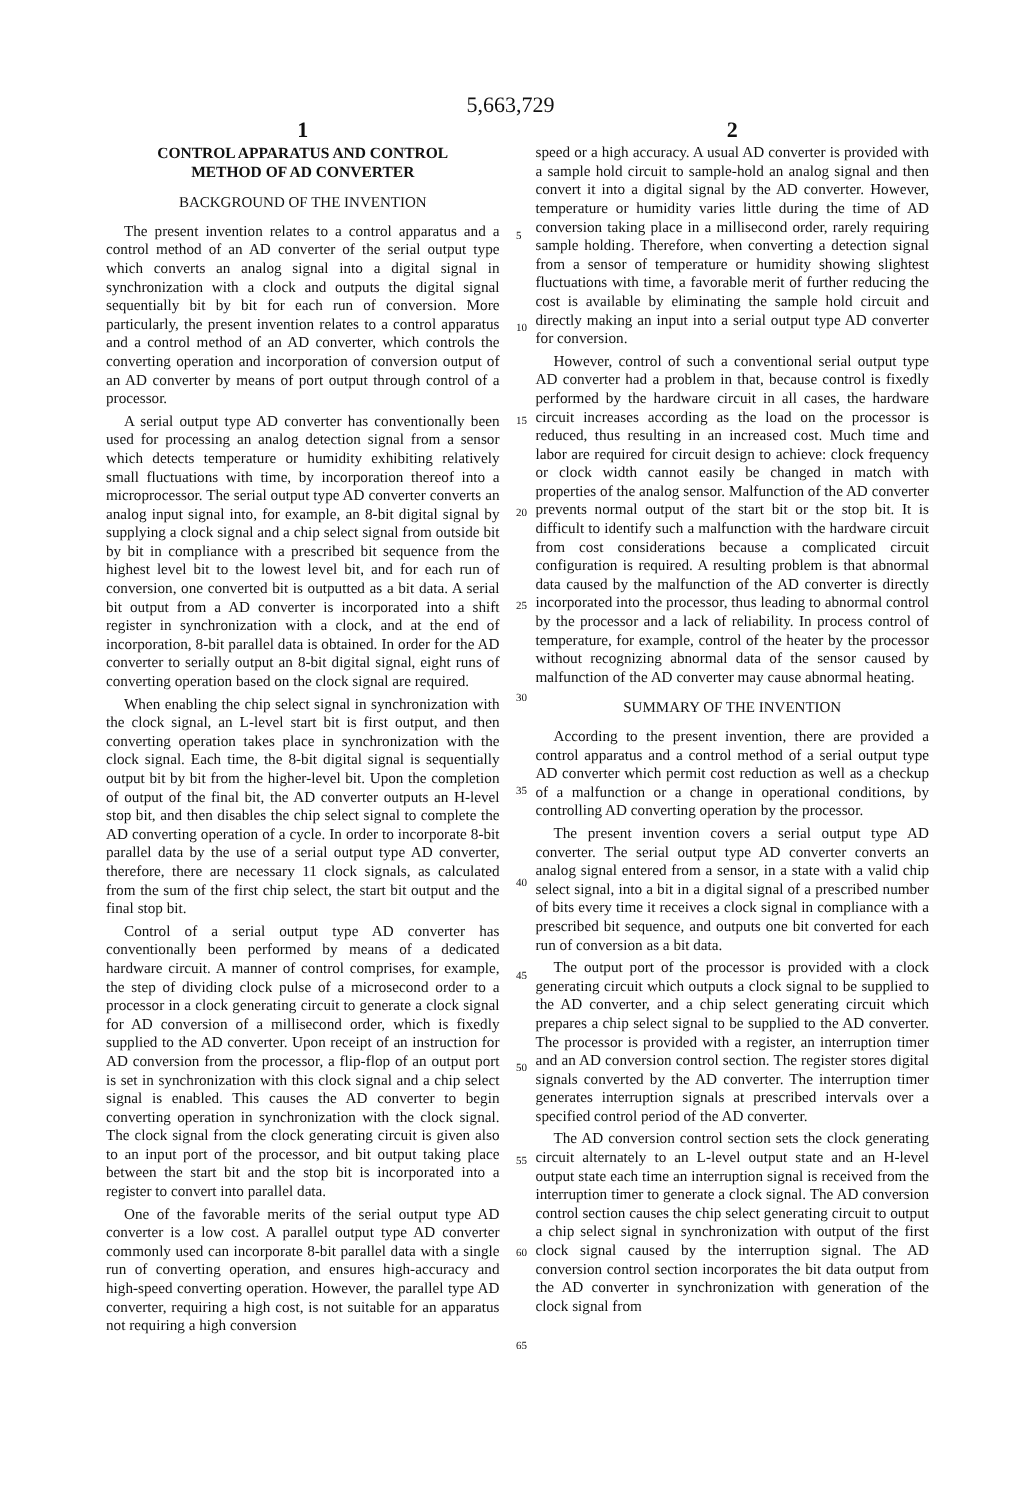5,663,729
1
CONTROL APPARATUS AND CONTROL
METHOD OF AD CONVERTER
BACKGROUND OF THE INVENTION
The present invention relates to a control apparatus and a control method of an AD converter of the serial output type which converts an analog signal into a digital signal in synchronization with a clock and outputs the digital signal sequentially bit by bit for each run of conversion. More particularly, the present invention relates to a control apparatus and a control method of an AD converter, which controls the converting operation and incorporation of conversion output of an AD converter by means of port output through control of a processor.
A serial output type AD converter has conventionally been used for processing an analog detection signal from a sensor which detects temperature or humidity exhibiting relatively small fluctuations with time, by incorporation thereof into a microprocessor. The serial output type AD converter converts an analog input signal into, for example, an 8-bit digital signal by supplying a clock signal and a chip select signal from outside bit by bit in compliance with a prescribed bit sequence from the highest level bit to the lowest level bit, and for each run of conversion, one converted bit is outputted as a bit data. A serial bit output from a AD converter is incorporated into a shift register in synchronization with a clock, and at the end of incorporation, 8-bit parallel data is obtained. In order for the AD converter to serially output an 8-bit digital signal, eight runs of converting operation based on the clock signal are required.
When enabling the chip select signal in synchronization with the clock signal, an L-level start bit is first output, and then converting operation takes place in synchronization with the clock signal. Each time, the 8-bit digital signal is sequentially output bit by bit from the higher-level bit. Upon the completion of output of the final bit, the AD converter outputs an H-level stop bit, and then disables the chip select signal to complete the AD converting operation of a cycle. In order to incorporate 8-bit parallel data by the use of a serial output type AD converter, therefore, there are necessary 11 clock signals, as calculated from the sum of the first chip select, the start bit output and the final stop bit.
Control of a serial output type AD converter has conventionally been performed by means of a dedicated hardware circuit. A manner of control comprises, for example, the step of dividing clock pulse of a microsecond order to a processor in a clock generating circuit to generate a clock signal for AD conversion of a millisecond order, which is fixedly supplied to the AD converter. Upon receipt of an instruction for AD conversion from the processor, a flip-flop of an output port is set in synchronization with this clock signal and a chip select signal is enabled. This causes the AD converter to begin converting operation in synchronization with the clock signal. The clock signal from the clock generating circuit is given also to an input port of the processor, and bit output taking place between the start bit and the stop bit is incorporated into a register to convert into parallel data.
One of the favorable merits of the serial output type AD converter is a low cost. A parallel output type AD converter commonly used can incorporate 8-bit parallel data with a single run of converting operation, and ensures high-accuracy and high-speed converting operation. However, the parallel type AD converter, requiring a high cost, is not suitable for an apparatus not requiring a high conversion
2
speed or a high accuracy. A usual AD converter is provided with a sample hold circuit to sample-hold an analog signal and then convert it into a digital signal by the AD converter. However, temperature or humidity varies little during the time of AD conversion taking place in a millisecond order, rarely requiring sample holding. Therefore, when converting a detection signal from a sensor of temperature or humidity showing slightest fluctuations with time, a favorable merit of further reducing the cost is available by eliminating the sample hold circuit and directly making an input into a serial output type AD converter for conversion.
However, control of such a conventional serial output type AD converter had a problem in that, because control is fixedly performed by the hardware circuit in all cases, the hardware circuit increases according as the load on the processor is reduced, thus resulting in an increased cost. Much time and labor are required for circuit design to achieve: clock frequency or clock width cannot easily be changed in match with properties of the analog sensor. Malfunction of the AD converter prevents normal output of the start bit or the stop bit. It is difficult to identify such a malfunction with the hardware circuit from cost considerations because a complicated circuit configuration is required. A resulting problem is that abnormal data caused by the malfunction of the AD converter is directly incorporated into the processor, thus leading to abnormal control by the processor and a lack of reliability. In process control of temperature, for example, control of the heater by the processor without recognizing abnormal data of the sensor caused by malfunction of the AD converter may cause abnormal heating.
SUMMARY OF THE INVENTION
According to the present invention, there are provided a control apparatus and a control method of a serial output type AD converter which permit cost reduction as well as a checkup of a malfunction or a change in operational conditions, by controlling AD converting operation by the processor.
The present invention covers a serial output type AD converter. The serial output type AD converter converts an analog signal entered from a sensor, in a state with a valid chip select signal, into a bit in a digital signal of a prescribed number of bits every time it receives a clock signal in compliance with a prescribed bit sequence, and outputs one bit converted for each run of conversion as a bit data.
The output port of the processor is provided with a clock generating circuit which outputs a clock signal to be supplied to the AD converter, and a chip select generating circuit which prepares a chip select signal to be supplied to the AD converter. The processor is provided with a register, an interruption timer and an AD conversion control section. The register stores digital signals converted by the AD converter. The interruption timer generates interruption signals at prescribed intervals over a specified control period of the AD converter.
The AD conversion control section sets the clock generating circuit alternately to an L-level output state and an H-level output state each time an interruption signal is received from the interruption timer to generate a clock signal. The AD conversion control section causes the chip select generating circuit to output a chip select signal in synchronization with output of the first clock signal caused by the interruption signal. The AD conversion control section incorporates the bit data output from the AD converter in synchronization with generation of the clock signal from
5
10
15
20
25
30
35
40
45
50
55
60
65